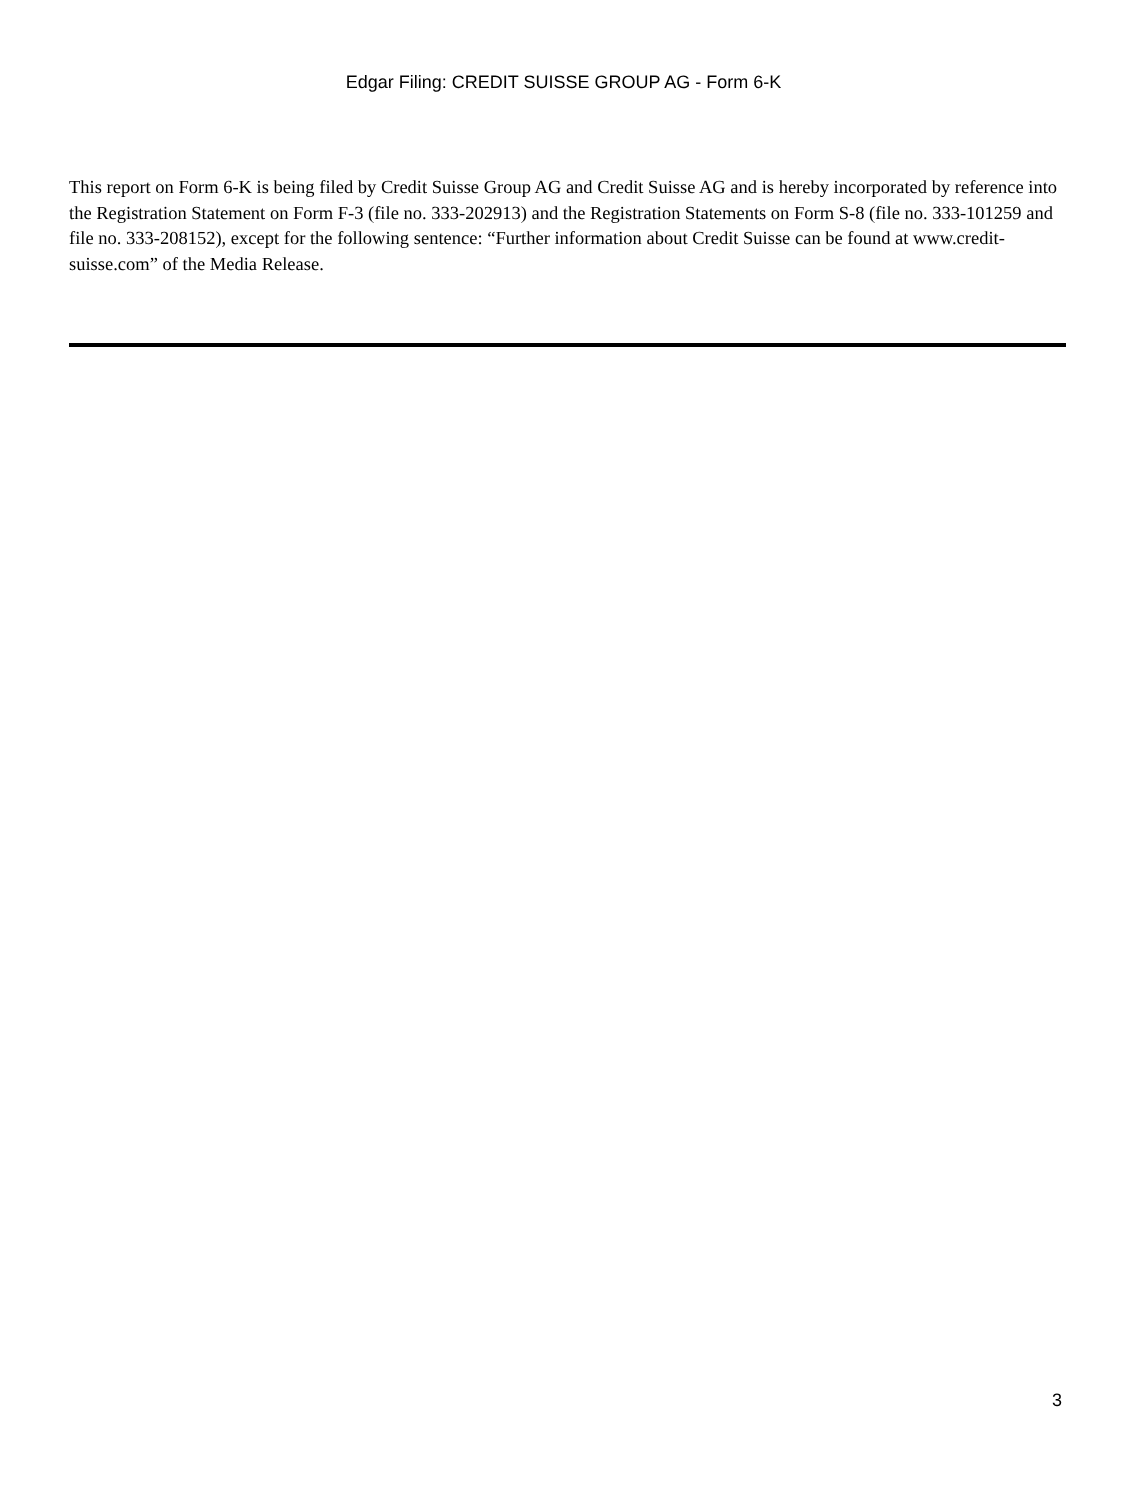Edgar Filing: CREDIT SUISSE GROUP AG - Form 6-K
This report on Form 6-K is being filed by Credit Suisse Group AG and Credit Suisse AG and is hereby incorporated by reference into the Registration Statement on Form F-3 (file no. 333-202913) and the Registration Statements on Form S-8 (file no. 333-101259 and file no. 333-208152), except for the following sentence: “Further information about Credit Suisse can be found at www.credit-suisse.com” of the Media Release.
3